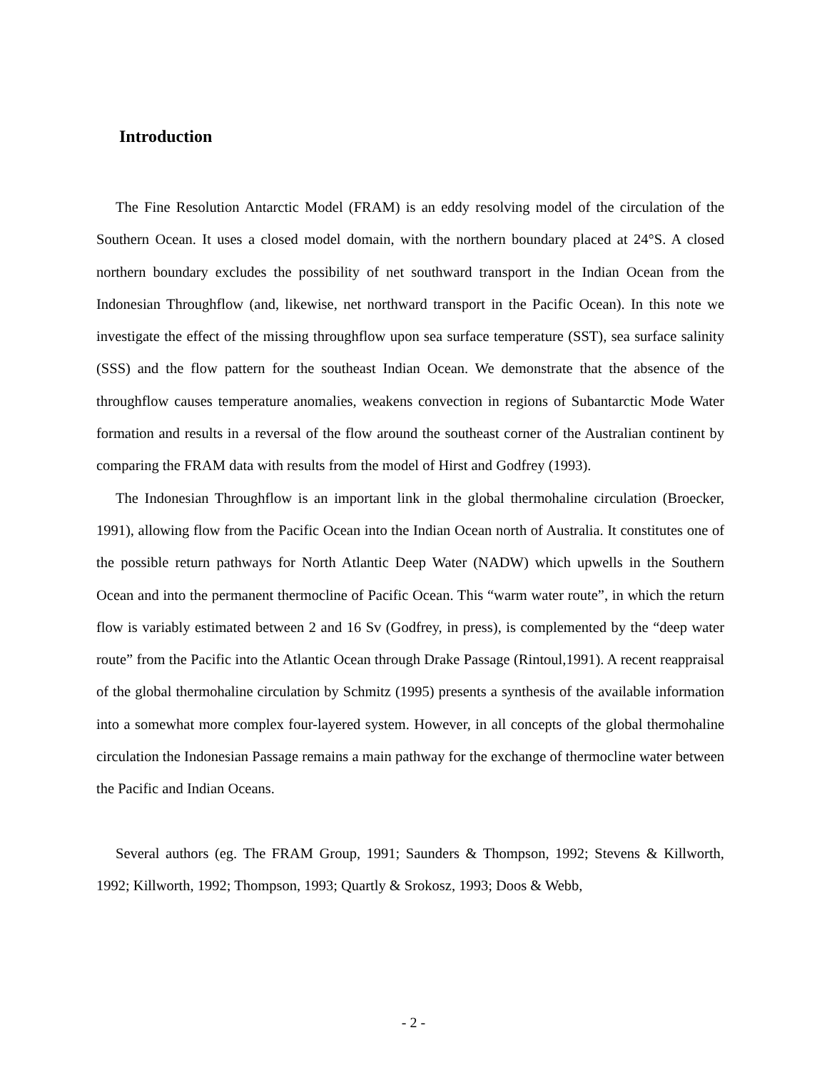Introduction
The Fine Resolution Antarctic Model (FRAM) is an eddy resolving model of the circulation of the Southern Ocean. It uses a closed model domain, with the northern boundary placed at 24°S. A closed northern boundary excludes the possibility of net southward transport in the Indian Ocean from the Indonesian Throughflow (and, likewise, net northward transport in the Pacific Ocean). In this note we investigate the effect of the missing throughflow upon sea surface temperature (SST), sea surface salinity (SSS) and the flow pattern for the southeast Indian Ocean. We demonstrate that the absence of the throughflow causes temperature anomalies, weakens convection in regions of Subantarctic Mode Water formation and results in a reversal of the flow around the southeast corner of the Australian continent by comparing the FRAM data with results from the model of Hirst and Godfrey (1993).
The Indonesian Throughflow is an important link in the global thermohaline circulation (Broecker, 1991), allowing flow from the Pacific Ocean into the Indian Ocean north of Australia. It constitutes one of the possible return pathways for North Atlantic Deep Water (NADW) which upwells in the Southern Ocean and into the permanent thermocline of Pacific Ocean. This “warm water route”, in which the return flow is variably estimated between 2 and 16 Sv (Godfrey, in press), is complemented by the “deep water route” from the Pacific into the Atlantic Ocean through Drake Passage (Rintoul,1991). A recent reappraisal of the global thermohaline circulation by Schmitz (1995) presents a synthesis of the available information into a somewhat more complex four-layered system. However, in all concepts of the global thermohaline circulation the Indonesian Passage remains a main pathway for the exchange of thermocline water between the Pacific and Indian Oceans.
Several authors (eg. The FRAM Group, 1991; Saunders & Thompson, 1992; Stevens & Killworth, 1992; Killworth, 1992; Thompson, 1993; Quartly & Srokosz, 1993; Doos & Webb,
- 2 -